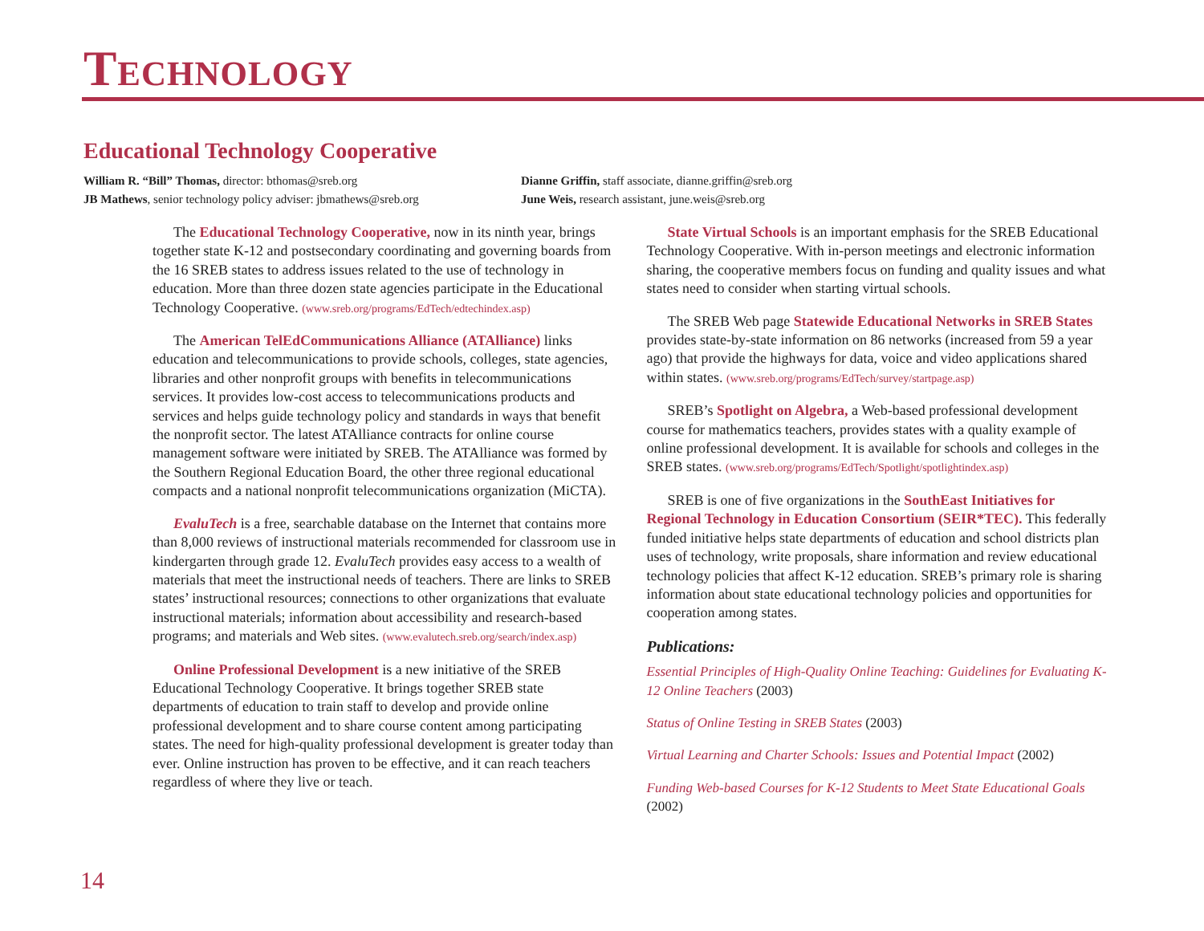Technology
Educational Technology Cooperative
William R. “Bill” Thomas, director: bthomas@sreb.org
Dianne Griffin, staff associate, dianne.griffin@sreb.org
JB Mathews, senior technology policy adviser: jbmathews@sreb.org
June Weis, research assistant, june.weis@sreb.org
The Educational Technology Cooperative, now in its ninth year, brings together state K-12 and postsecondary coordinating and governing boards from the 16 SREB states to address issues related to the use of technology in education. More than three dozen state agencies participate in the Educational Technology Cooperative. (www.sreb.org/programs/EdTech/edtechindex.asp)
The American TelEdCommunications Alliance (ATAlliance) links education and telecommunications to provide schools, colleges, state agencies, libraries and other nonprofit groups with benefits in telecommunications services. It provides low-cost access to telecommunications products and services and helps guide technology policy and standards in ways that benefit the nonprofit sector. The latest ATAlliance contracts for online course management software were initiated by SREB. The ATAlliance was formed by the Southern Regional Education Board, the other three regional educational compacts and a national nonprofit telecommunications organization (MiCTA).
EvaluTech is a free, searchable database on the Internet that contains more than 8,000 reviews of instructional materials recommended for classroom use in kindergarten through grade 12. EvaluTech provides easy access to a wealth of materials that meet the instructional needs of teachers. There are links to SREB states’ instructional resources; connections to other organizations that evaluate instructional materials; information about accessibility and research-based programs; and materials and Web sites. (www.evalutech.sreb.org/search/index.asp)
Online Professional Development is a new initiative of the SREB Educational Technology Cooperative. It brings together SREB state departments of education to train staff to develop and provide online professional development and to share course content among participating states. The need for high-quality professional development is greater today than ever. Online instruction has proven to be effective, and it can reach teachers regardless of where they live or teach.
State Virtual Schools is an important emphasis for the SREB Educational Technology Cooperative. With in-person meetings and electronic information sharing, the cooperative members focus on funding and quality issues and what states need to consider when starting virtual schools.
The SREB Web page Statewide Educational Networks in SREB States provides state-by-state information on 86 networks (increased from 59 a year ago) that provide the highways for data, voice and video applications shared within states. (www.sreb.org/programs/EdTech/survey/startpage.asp)
SREB’s Spotlight on Algebra, a Web-based professional development course for mathematics teachers, provides states with a quality example of online professional development. It is available for schools and colleges in the SREB states. (www.sreb.org/programs/EdTech/Spotlight/spotlightindex.asp)
SREB is one of five organizations in the SouthEast Initiatives for Regional Technology in Education Consortium (SEIR*TEC). This federally funded initiative helps state departments of education and school districts plan uses of technology, write proposals, share information and review educational technology policies that affect K-12 education. SREB’s primary role is sharing information about state educational technology policies and opportunities for cooperation among states.
Publications:
Essential Principles of High-Quality Online Teaching: Guidelines for Evaluating K-12 Online Teachers (2003)
Status of Online Testing in SREB States (2003)
Virtual Learning and Charter Schools: Issues and Potential Impact (2002)
Funding Web-based Courses for K-12 Students to Meet State Educational Goals (2002)
14